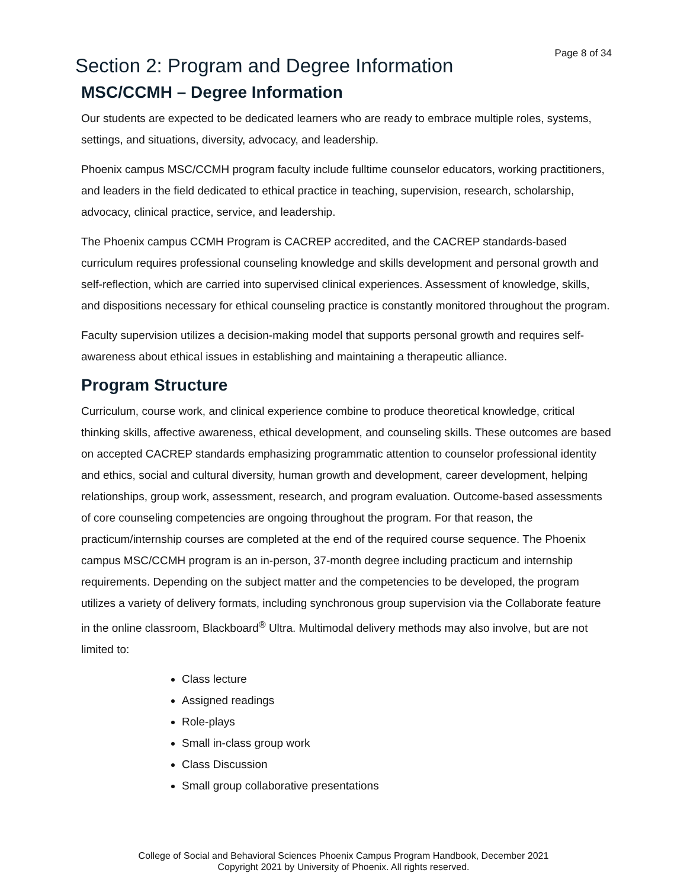Page 8 of 34
Section 2: Program and Degree Information
MSC/CCMH – Degree Information
Our students are expected to be dedicated learners who are ready to embrace multiple roles, systems, settings, and situations, diversity, advocacy, and leadership.
Phoenix campus MSC/CCMH program faculty include fulltime counselor educators, working practitioners, and leaders in the field dedicated to ethical practice in teaching, supervision, research, scholarship, advocacy, clinical practice, service, and leadership.
The Phoenix campus CCMH Program is CACREP accredited, and the CACREP standards-based curriculum requires professional counseling knowledge and skills development and personal growth and self-reflection, which are carried into supervised clinical experiences. Assessment of knowledge, skills, and dispositions necessary for ethical counseling practice is constantly monitored throughout the program.
Faculty supervision utilizes a decision-making model that supports personal growth and requires self-awareness about ethical issues in establishing and maintaining a therapeutic alliance.
Program Structure
Curriculum, course work, and clinical experience combine to produce theoretical knowledge, critical thinking skills, affective awareness, ethical development, and counseling skills. These outcomes are based on accepted CACREP standards emphasizing programmatic attention to counselor professional identity and ethics, social and cultural diversity, human growth and development, career development, helping relationships, group work, assessment, research, and program evaluation. Outcome-based assessments of core counseling competencies are ongoing throughout the program. For that reason, the practicum/internship courses are completed at the end of the required course sequence. The Phoenix campus MSC/CCMH program is an in-person, 37-month degree including practicum and internship requirements. Depending on the subject matter and the competencies to be developed, the program utilizes a variety of delivery formats, including synchronous group supervision via the Collaborate feature in the online classroom, Blackboard<sup>®</sup> Ultra. Multimodal delivery methods may also involve, but are not limited to:
Class lecture
Assigned readings
Role-plays
Small in-class group work
Class Discussion
Small group collaborative presentations
College of Social and Behavioral Sciences Phoenix Campus Program Handbook, December 2021
Copyright 2021 by University of Phoenix. All rights reserved.